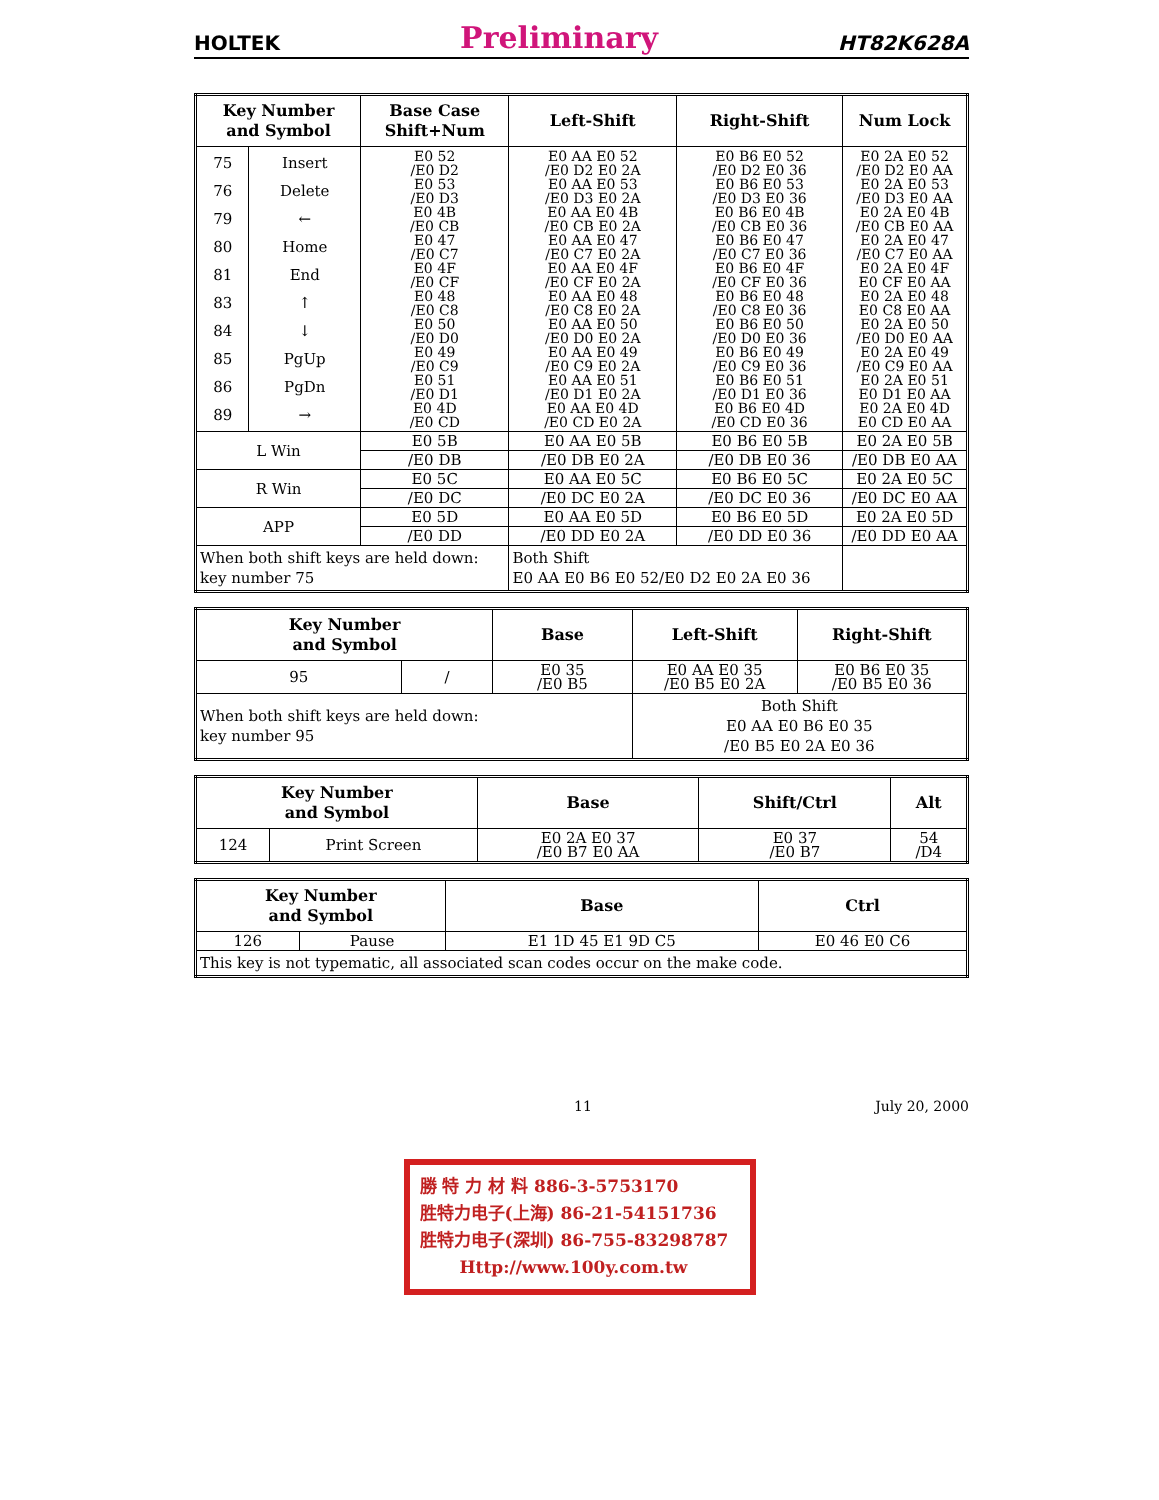HOLTEK Preliminary HT82K628A
| Key Number and Symbol | | Base Case Shift+Num | Left-Shift | Right-Shift | Num Lock |
| --- | --- | --- | --- | --- | --- |
| 75 76 79 80 81 83 84 85 86 89 | Insert Delete ← Home End ↑ ↓ PgUp PgDn → | E0 52 /E0 D2 E0 53 /E0 D3 E0 4B /E0 CB E0 47 /E0 C7 E0 4F /E0 CF E0 48 /E0 C8 E0 50 /E0 D0 E0 49 /E0 C9 E0 51 /E0 D1 E0 4D /E0 CD | E0 AA E0 52 /E0 D2 E0 2A E0 AA E0 53 /E0 D3 E0 2A E0 AA E0 4B /E0 CB E0 2A E0 AA E0 47 /E0 C7 E0 2A E0 AA E0 4F /E0 CF E0 2A E0 AA E0 48 /E0 C8 E0 2A E0 AA E0 50 /E0 D0 E0 2A E0 AA E0 49 /E0 C9 E0 2A E0 AA E0 51 /E0 D1 E0 2A E0 AA E0 4D /E0 CD E0 2A | E0 B6 E0 52 /E0 D2 E0 36 E0 B6 E0 53 /E0 D3 E0 36 E0 B6 E0 4B /E0 CB E0 36 E0 B6 E0 47 /E0 C7 E0 36 E0 B6 E0 4F /E0 CF E0 36 E0 B6 E0 48 /E0 C8 E0 36 E0 B6 E0 50 /E0 D0 E0 36 E0 B6 E0 49 /E0 C9 E0 36 E0 B6 E0 51 /E0 D1 E0 36 E0 B6 E0 4D /E0 CD E0 36 | E0 2A E0 52 /E0 D2 E0 AA E0 2A E0 53 /E0 D3 E0 AA E0 2A E0 4B /E0 CB E0 AA E0 2A E0 47 /E0 C7 E0 AA E0 2A E0 4F E0 CF E0 AA E0 2A E0 48 E0 C8 E0 AA E0 2A E0 50 /E0 D0 E0 AA E0 2A E0 49 /E0 C9 E0 AA E0 2A E0 51 E0 D1 E0 AA E0 2A E0 4D E0 CD E0 AA |
| L Win | | E0 5B | E0 AA E0 5B | E0 B6 E0 5B | E0 2A E0 5B |
| | | /E0 DB | /E0 DB E0 2A | /E0 DB E0 36 | /E0 DB E0 AA |
| R Win | | E0 5C | E0 AA E0 5C | E0 B6 E0 5C | E0 2A E0 5C |
| | | /E0 DC | /E0 DC E0 2A | /E0 DC E0 36 | /E0 DC E0 AA |
| APP | | E0 5D | E0 AA E0 5D | E0 B6 E0 5D | E0 2A E0 5D |
| | | /E0 DD | /E0 DD E0 2A | /E0 DD E0 36 | /E0 DD E0 AA |
| When both shift keys are held down: key number 75 | | | Both Shift E0 AA E0 B6 E0 52/E0 D2 E0 2A E0 36 | | |
| Key Number and Symbol | | Base | Left-Shift | Right-Shift |
| --- | --- | --- | --- | --- |
| 95 | / | E0 35 /E0 B5 | E0 AA E0 35 /E0 B5 E0 2A | E0 B6 E0 35 /E0 B5 E0 36 |
| When both shift keys are held down: key number 95 | | | Both Shift E0 AA E0 B6 E0 35 /E0 B5 E0 2A E0 36 | |
| Key Number and Symbol | | Base | Shift/Ctrl | Alt |
| --- | --- | --- | --- | --- |
| 124 | Print Screen | E0 2A E0 37 /E0 B7 E0 AA | E0 37 /E0 B7 | 54 /D4 |
| Key Number and Symbol | | Base | Ctrl |
| --- | --- | --- | --- |
| 126 | Pause | E1 1D 45 E1 9D C5 | E0 46 E0 C6 |
| This key is not typematic, all associated scan codes occur on the make code. | | | |
11 July 20, 2000
勝 特 力 材 料 886-3-5753170
胜特力电子(上海) 86-21-54151736
胜特力电子(深圳) 86-755-83298787
Http://www.100y.com.tw